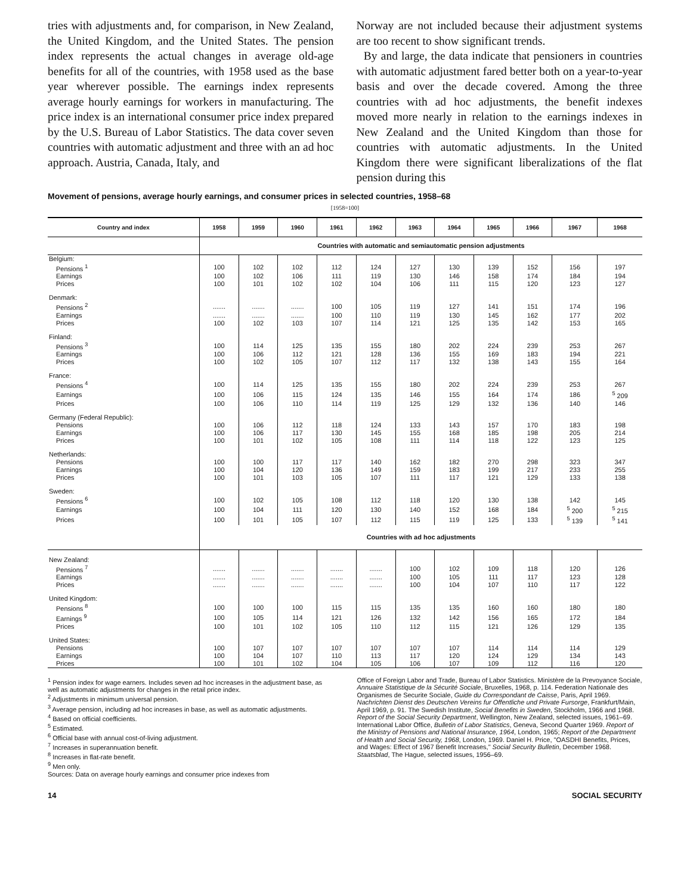tries with adjustments and, for comparison, in New Zealand, the United Kingdom, and the United States. The pension index represents the actual changes in average old-age benefits for all of the countries, with 1958 used as the base year wherever possible. The earnings index represents average hourly earnings for workers in manufacturing. The price index is an international consumer price index prepared by the U.S. Bureau of Labor Statistics. The data cover seven countries with automatic adjustment and three with an ad hoc approach. Austria, Canada, Italy, and
Norway are not included because their adjustment systems are too recent to show significant trends.
By and large, the data indicate that pensioners in countries with automatic adjustment fared better both on a year-to-year basis and over the decade covered. Among the three countries with ad hoc adjustments, the benefit indexes moved more nearly in relation to the earnings indexes in New Zealand and the United Kingdom than those for countries with automatic adjustments. In the United Kingdom there were significant liberalizations of the flat pension during this
Movement of pensions, average hourly earnings, and consumer prices in selected countries, 1958–68
[1958=100]
| Country and index | 1958 | 1959 | 1960 | 1961 | 1962 | 1963 | 1964 | 1965 | 1966 | 1967 | 1968 |
| --- | --- | --- | --- | --- | --- | --- | --- | --- | --- | --- | --- |
| | Countries with automatic and semiautomatic pension adjustments | | | | | | | | | | |
| Belgium: | | | | | | | | | | | |
| Pensions <sup>1</sup> | 100 | 102 | 102 | 112 | 124 | 127 | 130 | 139 | 152 | 156 | 197 |
| Earnings | 100 | 102 | 106 | 111 | 119 | 130 | 146 | 158 | 174 | 184 | 194 |
| Prices | 100 | 101 | 102 | 102 | 104 | 106 | 111 | 115 | 120 | 123 | 127 |
| Denmark: | | | | | | | | | | | |
| Pensions <sup>2</sup> | ....... | ....... | ....... | 100 | 105 | 119 | 127 | 141 | 151 | 174 | 196 |
| Earnings | ....... | ....... | ....... | 100 | 110 | 119 | 130 | 145 | 162 | 177 | 202 |
| Prices | 100 | 102 | 103 | 107 | 114 | 121 | 125 | 135 | 142 | 153 | 165 |
| Finland: | | | | | | | | | | | |
| Pensions <sup>3</sup> | 100 | 114 | 125 | 135 | 155 | 180 | 202 | 224 | 239 | 253 | 267 |
| Earnings | 100 | 106 | 112 | 121 | 128 | 136 | 155 | 169 | 183 | 194 | 221 |
| Prices | 100 | 102 | 105 | 107 | 112 | 117 | 132 | 138 | 143 | 155 | 164 |
| France: | | | | | | | | | | | |
| Pensions <sup>4</sup> | 100 | 114 | 125 | 135 | 155 | 180 | 202 | 224 | 239 | 253 | 267 |
| Earnings | 100 | 106 | 115 | 124 | 135 | 146 | 155 | 164 | 174 | 186 | <sup>5</sup> 209 |
| Prices | 100 | 106 | 110 | 114 | 119 | 125 | 129 | 132 | 136 | 140 | 146 |
| Germany (Federal Republic): | | | | | | | | | | | |
| Pensions | 100 | 106 | 112 | 118 | 124 | 133 | 143 | 157 | 170 | 183 | 198 |
| Earnings | 100 | 106 | 117 | 130 | 145 | 155 | 168 | 185 | 198 | 205 | 214 |
| Prices | 100 | 101 | 102 | 105 | 108 | 111 | 114 | 118 | 122 | 123 | 125 |
| Netherlands: | | | | | | | | | | | |
| Pensions | 100 | 100 | 117 | 117 | 140 | 162 | 182 | 270 | 298 | 323 | 347 |
| Earnings | 100 | 104 | 120 | 136 | 149 | 159 | 183 | 199 | 217 | 233 | 255 |
| Prices | 100 | 101 | 103 | 105 | 107 | 111 | 117 | 121 | 129 | 133 | 138 |
| Sweden: | | | | | | | | | | | |
| Pensions <sup>6</sup> | 100 | 102 | 105 | 108 | 112 | 118 | 120 | 130 | 138 | 142 | 145 |
| Earnings | 100 | 104 | 111 | 120 | 130 | 140 | 152 | 168 | 184 | <sup>5</sup> 200 | <sup>5</sup> 215 |
| Prices | 100 | 101 | 105 | 107 | 112 | 115 | 119 | 125 | 133 | <sup>5</sup> 139 | <sup>5</sup> 141 |
| | Countries with ad hoc adjustments | | | | | | | | | | |
| New Zealand: | | | | | | | | | | | |
| Pensions <sup>7</sup> | ....... | ....... | ....... | ....... | ....... | 100 | 102 | 109 | 118 | 120 | 126 |
| Earnings | ....... | ....... | ....... | ....... | ....... | 100 | 105 | 111 | 117 | 123 | 128 |
| Prices | ....... | ....... | ....... | ....... | ....... | 100 | 104 | 107 | 110 | 117 | 122 |
| United Kingdom: | | | | | | | | | | | |
| Pensions <sup>8</sup> | 100 | 100 | 100 | 115 | 115 | 135 | 135 | 160 | 160 | 180 | 180 |
| Earnings <sup>9</sup> | 100 | 105 | 114 | 121 | 126 | 132 | 142 | 156 | 165 | 172 | 184 |
| Prices | 100 | 101 | 102 | 105 | 110 | 112 | 115 | 121 | 126 | 129 | 135 |
| United States: | | | | | | | | | | | |
| Pensions | 100 | 107 | 107 | 107 | 107 | 107 | 107 | 114 | 114 | 114 | 129 |
| Earnings | 100 | 104 | 107 | 110 | 113 | 117 | 120 | 124 | 129 | 134 | 143 |
| Prices | 100 | 101 | 102 | 104 | 105 | 106 | 107 | 109 | 112 | 116 | 120 |
<sup>1</sup> Pension index for wage earners. Includes seven ad hoc increases in the adjustment base, as well as automatic adjustments for changes in the retail price index.
<sup>2</sup> Adjustments in minimum universal pension.
<sup>3</sup> Average pension, including ad hoc increases in base, as well as automatic adjustments.
<sup>4</sup> Based on official coefficients.
<sup>5</sup> Estimated.
<sup>6</sup> Official base with annual cost-of-living adjustment.
<sup>7</sup> Increases in superannuation benefit.
<sup>8</sup> Increases in flat-rate benefit.
<sup>9</sup> Men only.
Sources: Data on average hourly earnings and consumer price indexes from
Office of Foreign Labor and Trade, Bureau of Labor Statistics. Ministère de la Prevoyance Sociale, Annuaire Statistique de la Sécurité Sociale, Bruxelles, 1968, p. 114. Federation Nationale des Organismes de Securite Sociale, Guide du Correspondant de Caisse, Paris, April 1969. Nachrichten Dienst des Deutschen Vereins fur Offentliche und Private Fursorge, Frankfurt/Main, April 1969, p. 91. The Swedish Institute, Social Benefits in Sweden, Stockholm, 1966 and 1968. Report of the Social Security Department, Wellington, New Zealand, selected issues, 1961–69. International Labor Office, Bulletin of Labor Statistics, Geneva, Second Quarter 1969. Report of the Ministry of Pensions and National Insurance, 1964, London, 1965; Report of the Department of Health and Social Security, 1968, London, 1969. Daniel H. Price, "OASDHI Benefits, Prices, and Wages: Effect of 1967 Benefit Increases," Social Security Bulletin, December 1968. Staatsblad, The Hague, selected issues, 1956–69.
14 SOCIAL SECURITY